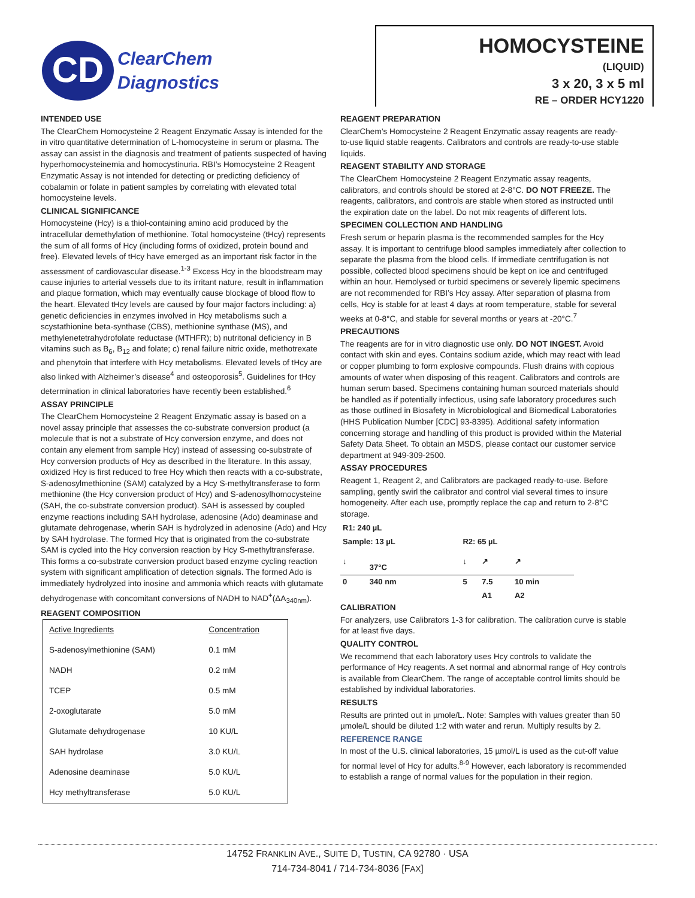CD
ClearChem
Diagnostics
HOMOCYSTEINE
(LIQUID)
3 x 20, 3 x 5 ml
RE – ORDER HCY1220
INTENDED USE
The ClearChem Homocysteine 2 Reagent Enzymatic Assay is intended for the in vitro quantitative determination of L-homocysteine in serum or plasma. The assay can assist in the diagnosis and treatment of patients suspected of having hyperhomocysteinemia and homocystinuria. RBI’s Homocysteine 2 Reagent Enzymatic Assay is not intended for detecting or predicting deficiency of cobalamin or folate in patient samples by correlating with elevated total homocysteine levels.
CLINICAL SIGNIFICANCE
Homocysteine (Hcy) is a thiol-containing amino acid produced by the intracellular demethylation of methionine. Total homocysteine (tHcy) represents the sum of all forms of Hcy (including forms of oxidized, protein bound and free). Elevated levels of tHcy have emerged as an important risk factor in the assessment of cardiovascular disease.<sup>1-3</sup> Excess Hcy in the bloodstream may cause injuries to arterial vessels due to its irritant nature, result in inflammation and plaque formation, which may eventually cause blockage of blood flow to the heart. Elevated tHcy levels are caused by four major factors including: a) genetic deficiencies in enzymes involved in Hcy metabolisms such a scystathionine beta-synthase (CBS), methionine synthase (MS), and methylenetetrahydrofolate reductase (MTHFR); b) nutritonal deficiency in B vitamins such as B<sub>6</sub>, B<sub>12</sub> and folate; c) renal failure nitric oxide, methotrexate and phenytoin that interfere with Hcy metabolisms. Elevated levels of tHcy are also linked with Alzheimer’s disease<sup>4</sup> and osteoporosis<sup>5</sup>. Guidelines for tHcy determination in clinical laboratories have recently been established.<sup>6</sup>
ASSAY PRINCIPLE
The ClearChem Homocysteine 2 Reagent Enzymatic assay is based on a novel assay principle that assesses the co-substrate conversion product (a molecule that is not a substrate of Hcy conversion enzyme, and does not contain any element from sample Hcy) instead of assessing co-substrate of Hcy conversion products of Hcy as described in the literature. In this assay, oxidized Hcy is first reduced to free Hcy which then reacts with a co-substrate, S-adenosylmethionine (SAM) catalyzed by a Hcy S-methyltransferase to form methionine (the Hcy conversion product of Hcy) and S-adenosylhomocysteine (SAH, the co-substrate conversion product). SAH is assessed by coupled enzyme reactions including SAH hydrolase, adenosine (Ado) deaminase and glutamate dehrogenase, wherin SAH is hydrolyzed in adenosine (Ado) and Hcy by SAH hydrolase. The formed Hcy that is originated from the co-substrate SAM is cycled into the Hcy conversion reaction by Hcy S-methyltransferase. This forms a co-substrate conversion product based enzyme cycling reaction system with significant amplification of detection signals. The formed Ado is immediately hydrolyzed into inosine and ammonia which reacts with glutamate dehydrogenase with concomitant conversions of NADH to NAD<sup>+</sup>(ΔA<sub>340nm</sub>).
REAGENT COMPOSITION
| Active Ingredients | Concentration |
| S-adenosylmethionine (SAM) | 0.1 mM |
| NADH | 0.2 mM |
| TCEP | 0.5 mM |
| 2-oxoglutarate | 5.0 mM |
| Glutamate dehydrogenase | 10 KU/L |
| SAH hydrolase | 3.0 KU/L |
| Adenosine deaminase | 5.0 KU/L |
| Hcy methyltransferase | 5.0 KU/L |
REAGENT PREPARATION
ClearChem’s Homocysteine 2 Reagent Enzymatic assay reagents are ready-to-use liquid stable reagents. Calibrators and controls are ready-to-use stable liquids.
REAGENT STABILITY AND STORAGE
The ClearChem Homocysteine 2 Reagent Enzymatic assay reagents, calibrators, and controls should be stored at 2-8°C. DO NOT FREEZE. The reagents, calibrators, and controls are stable when stored as instructed until the expiration date on the label. Do not mix reagents of different lots.
SPECIMEN COLLECTION AND HANDLING
Fresh serum or heparin plasma is the recommended samples for the Hcy assay. It is important to centrifuge blood samples immediately after collection to separate the plasma from the blood cells. If immediate centrifugation is not possible, collected blood specimens should be kept on ice and centrifuged within an hour. Hemolysed or turbid specimens or severely lipemic specimens are not recommended for RBI’s Hcy assay. After separation of plasma from cells, Hcy is stable for at least 4 days at room temperature, stable for several weeks at 0-8°C, and stable for several months or years at -20°C.<sup>7</sup>
PRECAUTIONS
The reagents are for in vitro diagnostic use only. DO NOT INGEST. Avoid contact with skin and eyes. Contains sodium azide, which may react with lead or copper plumbing to form explosive compounds. Flush drains with copious amounts of water when disposing of this reagent. Calibrators and controls are human serum based. Specimens containing human sourced materials should be handled as if potentially infectious, using safe laboratory procedures such as those outlined in Biosafety in Microbiological and Biomedical Laboratories (HHS Publication Number [CDC] 93-8395). Additional safety information concerning storage and handling of this product is provided within the Material Safety Data Sheet. To obtain an MSDS, please contact our customer service department at 949-309-2500.
ASSAY PROCEDURES
Reagent 1, Reagent 2, and Calibrators are packaged ready-to-use. Before sampling, gently swirl the calibrator and control vial several times to insure homogeneity. After each use, promptly replace the cap and return to 2-8°C storage.
| R1: 240 µL | | | | |
| Sample: 13 µL | | R2: 65 µL | | |
| ↓ | 37°C | ↓ | ↗ | ↗ |
| 0 | 340 nm | 5 | 7.5 | 10 min |
| | | | A1 | A2 |
CALIBRATION
For analyzers, use Calibrators 1-3 for calibration. The calibration curve is stable for at least five days.
QUALITY CONTROL
We recommend that each laboratory uses Hcy controls to validate the performance of Hcy reagents. A set normal and abnormal range of Hcy controls is available from ClearChem. The range of acceptable control limits should be established by individual laboratories.
RESULTS
Results are printed out in µmole/L. Note: Samples with values greater than 50 µmole/L should be diluted 1:2 with water and rerun. Multiply results by 2.
REFERENCE RANGE
In most of the U.S. clinical laboratories, 15 µmol/L is used as the cut-off value for normal level of Hcy for adults.<sup>8-9</sup> However, each laboratory is recommended to establish a range of normal values for the population in their region.
14752 FRANKLIN AVE., SUITE D, TUSTIN, CA 92780 · USA
714-734-8041 / 714-734-8036 [FAX]